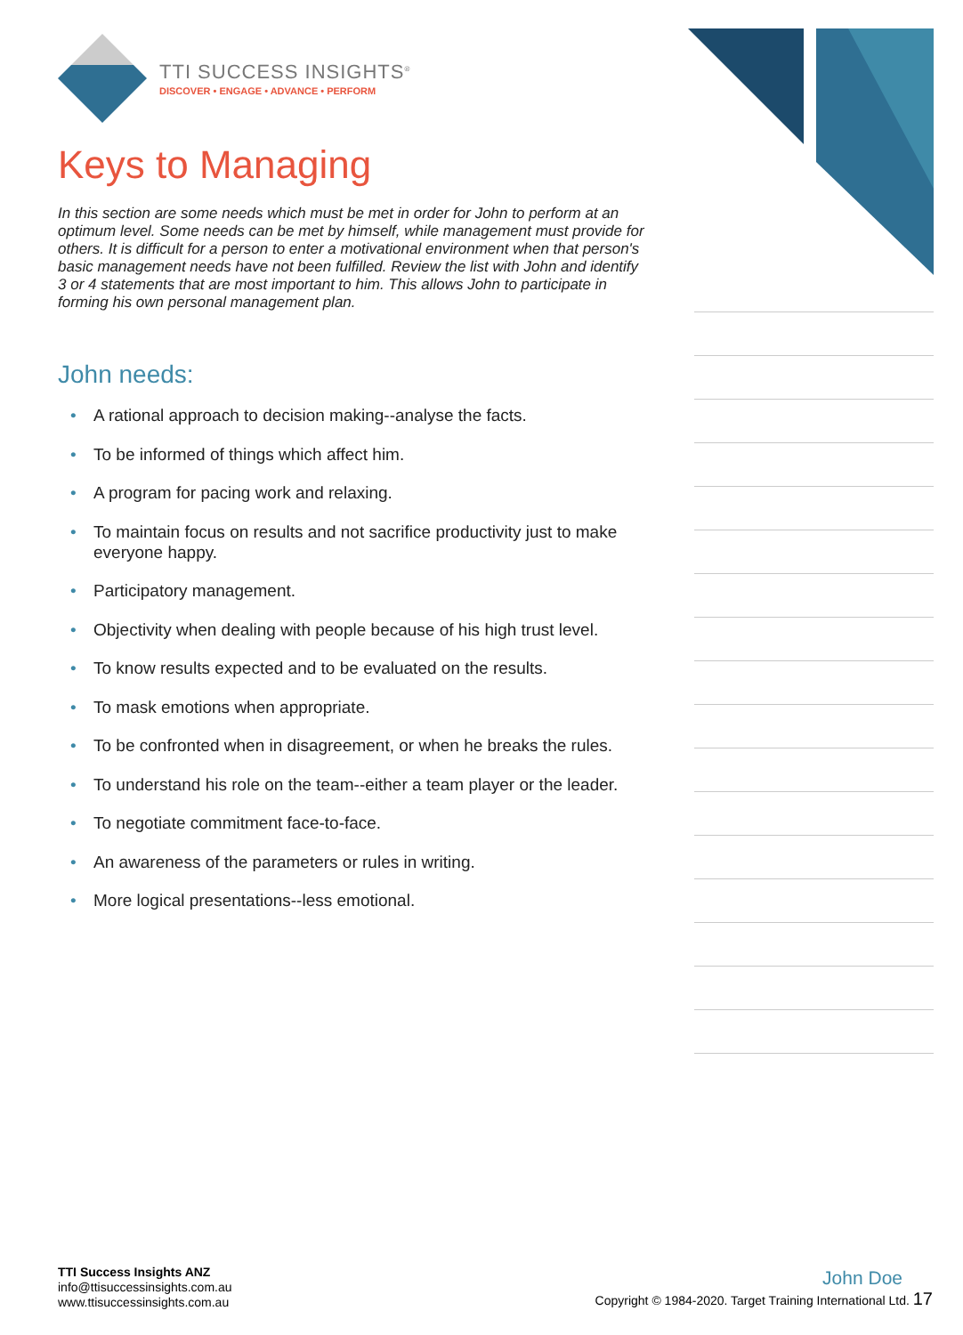TTI SUCCESS INSIGHTS<sup>®</sup>
DISCOVER • ENGAGE • ADVANCE • PERFORM
Keys to Managing
In this section are some needs which must be met in order for John to perform at an optimum level. Some needs can be met by himself, while management must provide for others. It is difficult for a person to enter a motivational environment when that person's basic management needs have not been fulfilled. Review the list with John and identify 3 or 4 statements that are most important to him. This allows John to participate in forming his own personal management plan.
John needs:
• A rational approach to decision making--analyse the facts.
• To be informed of things which affect him.
• A program for pacing work and relaxing.
• To maintain focus on results and not sacrifice productivity just to make everyone happy.
• Participatory management.
• Objectivity when dealing with people because of his high trust level.
• To know results expected and to be evaluated on the results.
• To mask emotions when appropriate.
• To be confronted when in disagreement, or when he breaks the rules.
• To understand his role on the team--either a team player or the leader.
• To negotiate commitment face-to-face.
• An awareness of the parameters or rules in writing.
• More logical presentations--less emotional.
TTI Success Insights ANZ
info@ttisuccessinsights.com.au
www.ttisuccessinsights.com.au
John Doe
Copyright © 1984-2020. Target Training International Ltd. 17